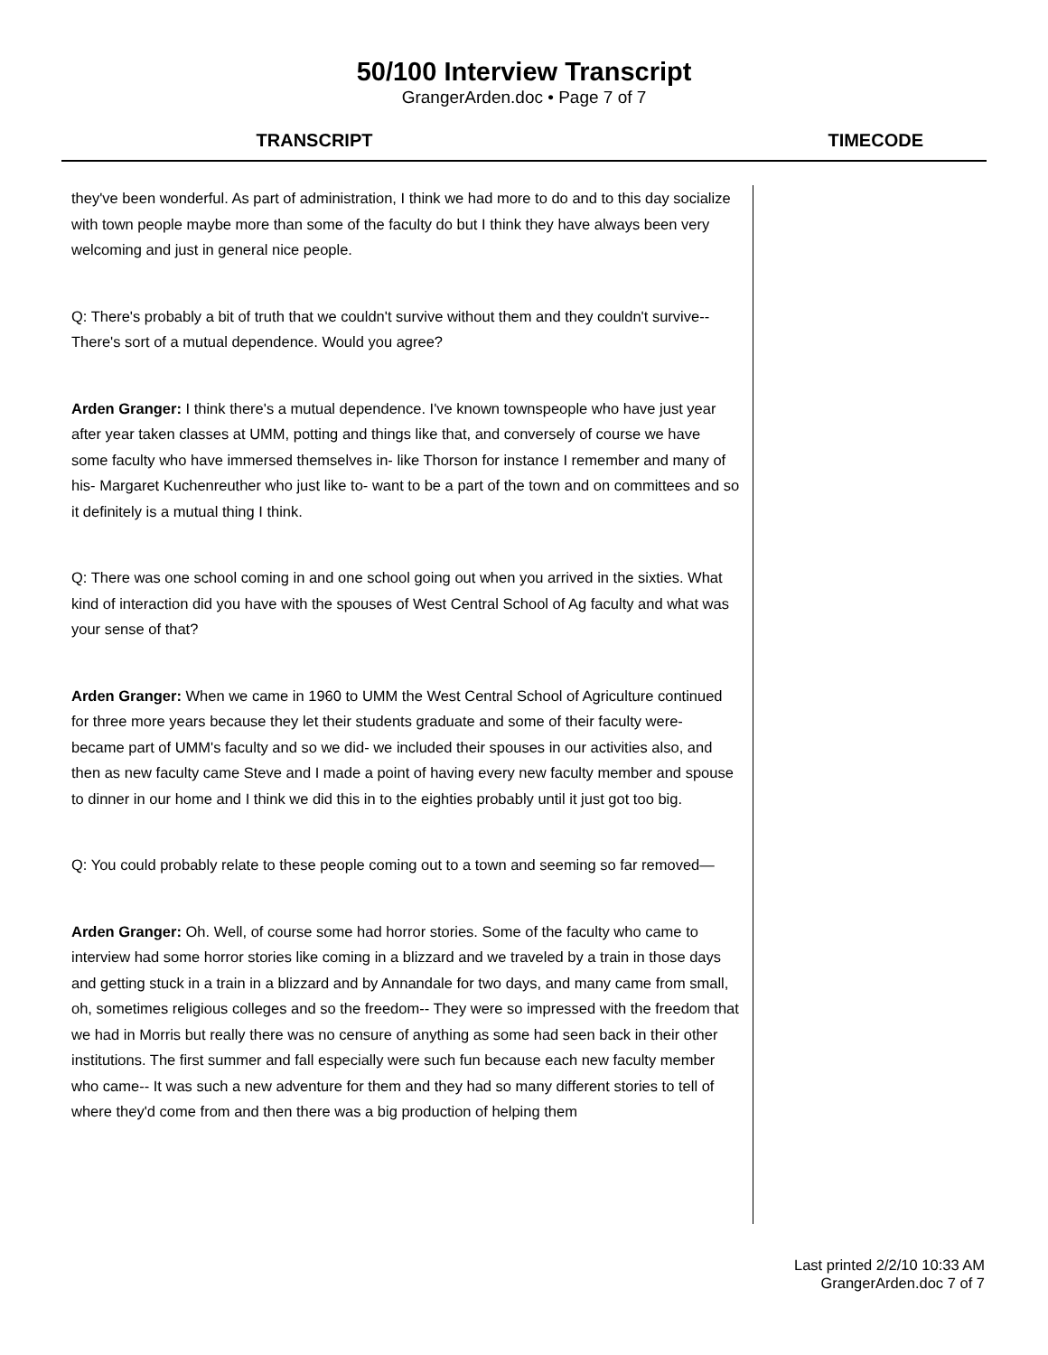50/100 Interview Transcript
GrangerArden.doc • Page 7 of 7
TRANSCRIPT TIMECODE
they've been wonderful. As part of administration, I think we had more to do and to this day socialize with town people maybe more than some of the faculty do but I think they have always been very welcoming and just in general nice people.
Q: There's probably a bit of truth that we couldn't survive without them and they couldn't survive-- There's sort of a mutual dependence. Would you agree?
Arden Granger: I think there's a mutual dependence. I've known townspeople who have just year after year taken classes at UMM, potting and things like that, and conversely of course we have some faculty who have immersed themselves in- like Thorson for instance I remember and many of his- Margaret Kuchenreuther who just like to- want to be a part of the town and on committees and so it definitely is a mutual thing I think.
Q: There was one school coming in and one school going out when you arrived in the sixties. What kind of interaction did you have with the spouses of West Central School of Ag faculty and what was your sense of that?
Arden Granger: When we came in 1960 to UMM the West Central School of Agriculture continued for three more years because they let their students graduate and some of their faculty were- became part of UMM's faculty and so we did- we included their spouses in our activities also, and then as new faculty came Steve and I made a point of having every new faculty member and spouse to dinner in our home and I think we did this in to the eighties probably until it just got too big.
Q: You could probably relate to these people coming out to a town and seeming so far removed—
Arden Granger: Oh. Well, of course some had horror stories. Some of the faculty who came to interview had some horror stories like coming in a blizzard and we traveled by a train in those days and getting stuck in a train in a blizzard and by Annandale for two days, and many came from small, oh, sometimes religious colleges and so the freedom-- They were so impressed with the freedom that we had in Morris but really there was no censure of anything as some had seen back in their other institutions. The first summer and fall especially were such fun because each new faculty member who came-- It was such a new adventure for them and they had so many different stories to tell of where they'd come from and then there was a big production of helping them
Last printed 2/2/10 10:33 AM
GrangerArden.doc 7 of 7